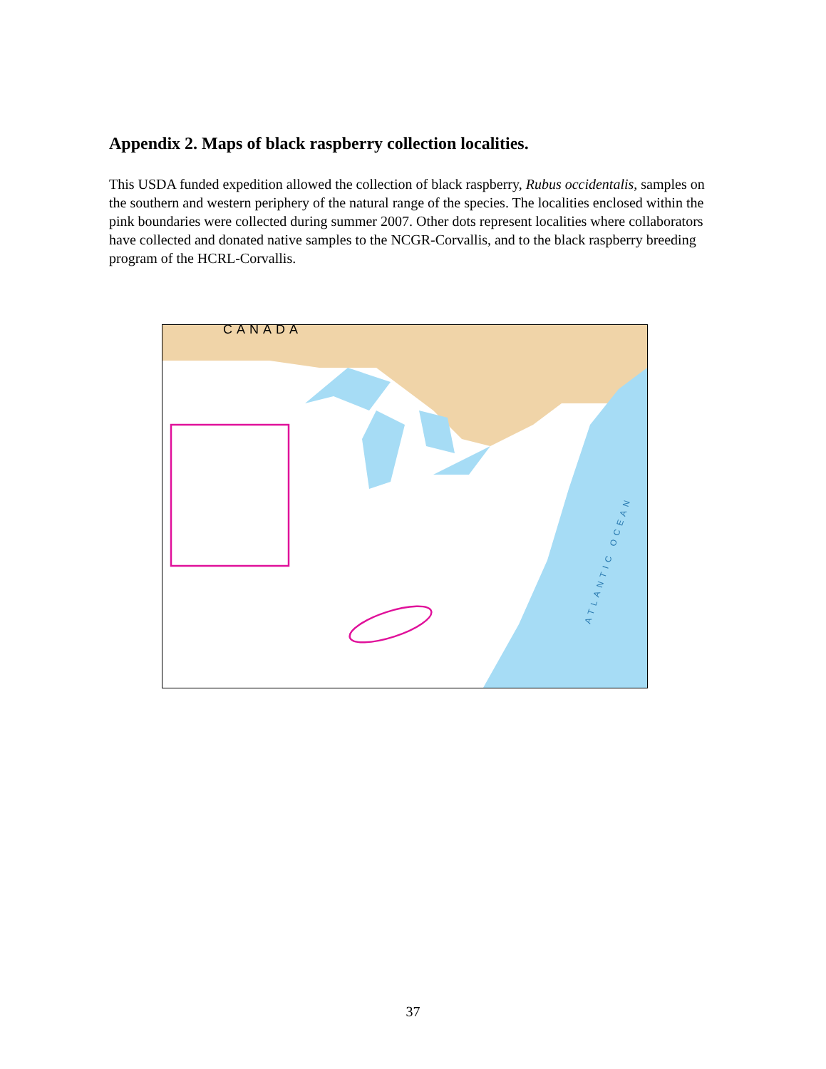Appendix 2. Maps of black raspberry collection localities.
This USDA funded expedition allowed the collection of black raspberry, Rubus occidentalis, samples on the southern and western periphery of the natural range of the species. The localities enclosed within the pink boundaries were collected during summer 2007. Other dots represent localities where collaborators have collected and donated native samples to the NCGR-Corvallis, and to the black raspberry breeding program of the HCRL-Corvallis.
CANADA
ATLANTIC OCEAN
37